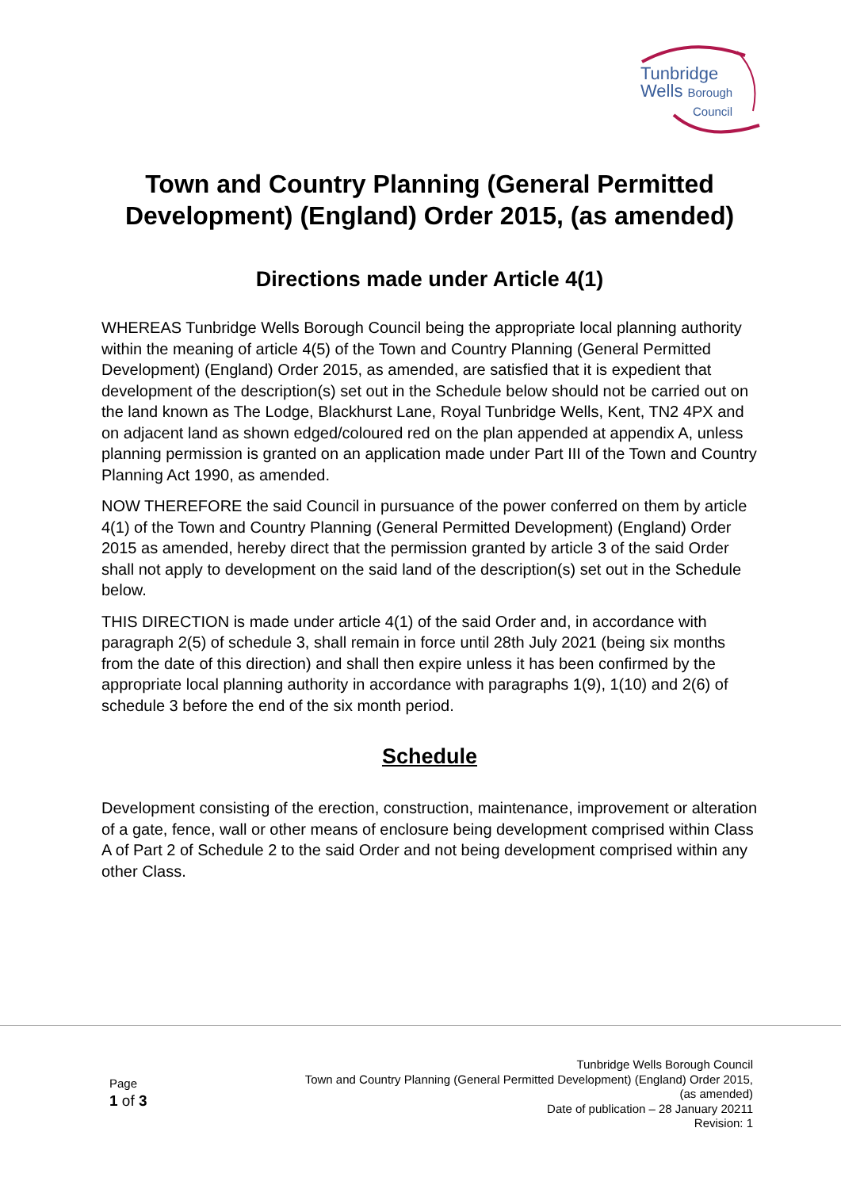Tunbridge
Wells Borough
Council
Town and Country Planning (General Permitted Development) (England) Order 2015, (as amended)
Directions made under Article 4(1)
WHEREAS Tunbridge Wells Borough Council being the appropriate local planning authority within the meaning of article 4(5) of the Town and Country Planning (General Permitted Development) (England) Order 2015, as amended, are satisfied that it is expedient that development of the description(s) set out in the Schedule below should not be carried out on the land known as The Lodge, Blackhurst Lane, Royal Tunbridge Wells, Kent, TN2 4PX and on adjacent land as shown edged/coloured red on the plan appended at appendix A, unless planning permission is granted on an application made under Part III of the Town and Country Planning Act 1990, as amended.
NOW THEREFORE the said Council in pursuance of the power conferred on them by article 4(1) of the Town and Country Planning (General Permitted Development) (England) Order 2015 as amended, hereby direct that the permission granted by article 3 of the said Order shall not apply to development on the said land of the description(s) set out in the Schedule below.
THIS DIRECTION is made under article 4(1) of the said Order and, in accordance with paragraph 2(5) of schedule 3, shall remain in force until 28th July 2021 (being six months from the date of this direction) and shall then expire unless it has been confirmed by the appropriate local planning authority in accordance with paragraphs 1(9), 1(10) and 2(6) of schedule 3 before the end of the six month period.
Schedule
Development consisting of the erection, construction, maintenance, improvement or alteration of a gate, fence, wall or other means of enclosure being development comprised within Class A of Part 2 of Schedule 2 to the said Order and not being development comprised within any other Class.
Page
1 of 3
Tunbridge Wells Borough Council
Town and Country Planning (General Permitted Development) (England) Order 2015, (as amended)
Date of publication – 28 January 20211
Revision: 1